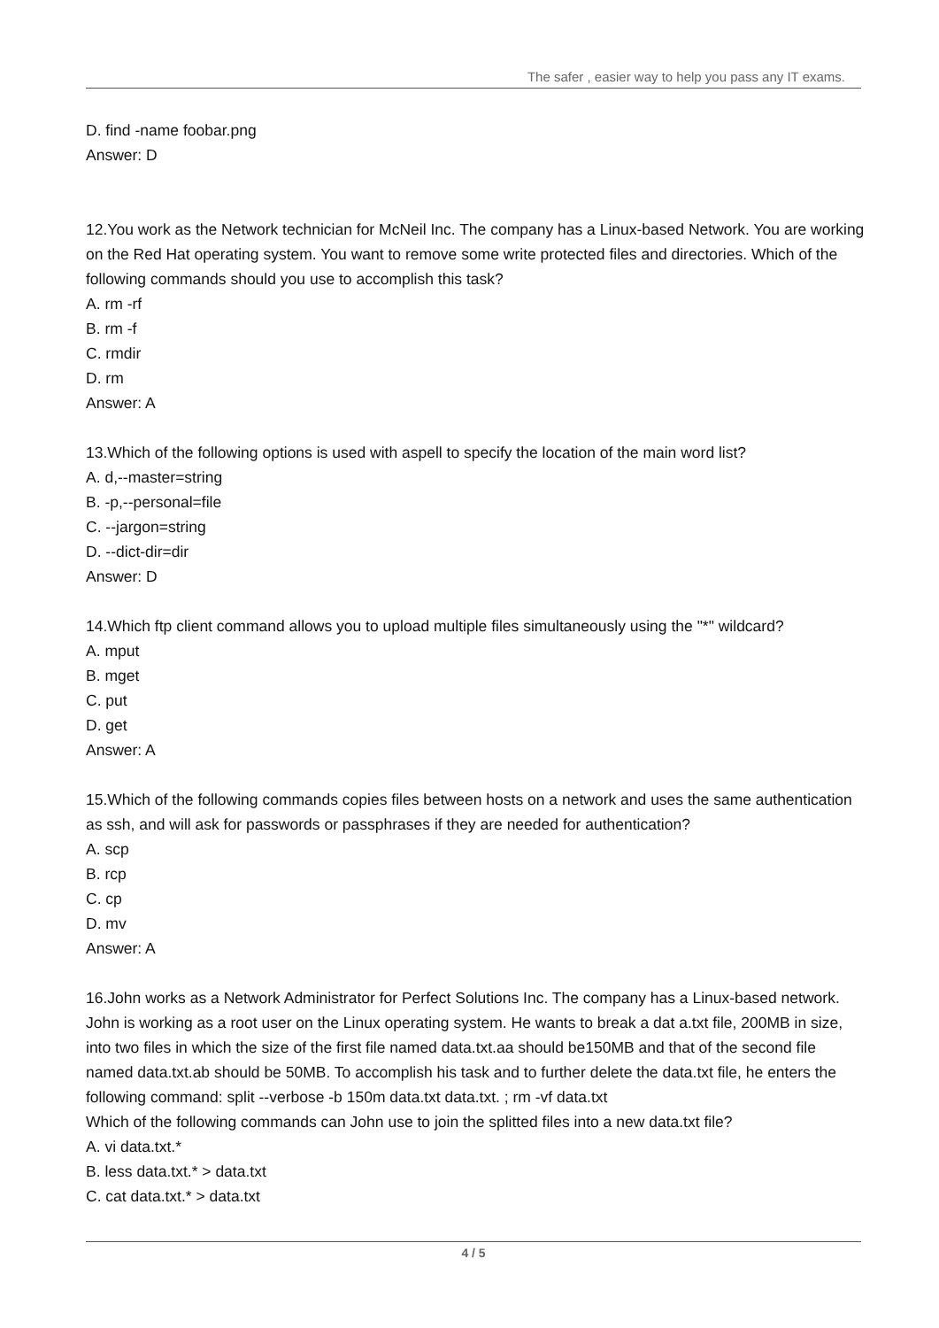The safer , easier way to help you pass any IT exams.
D. find -name foobar.png
Answer: D
12.You work as the Network technician for McNeil Inc. The company has a Linux-based Network. You are working on the Red Hat operating system. You want to remove some write protected files and directories. Which of the following commands should you use to accomplish this task?
A. rm -rf
B. rm -f
C. rmdir
D. rm
Answer: A
13.Which of the following options is used with aspell to specify the location of the main word list?
A. d,--master=string
B. -p,--personal=file
C. --jargon=string
D. --dict-dir=dir
Answer: D
14.Which ftp client command allows you to upload multiple files simultaneously using the "*" wildcard?
A. mput
B. mget
C. put
D. get
Answer: A
15.Which of the following commands copies files between hosts on a network and uses the same authentication as ssh, and will ask for passwords or passphrases if they are needed for authentication?
A. scp
B. rcp
C. cp
D. mv
Answer: A
16.John works as a Network Administrator for Perfect Solutions Inc. The company has a Linux-based network. John is working as a root user on the Linux operating system. He wants to break a dat a.txt file, 200MB in size, into two files in which the size of the first file named data.txt.aa should be150MB and that of the second file named data.txt.ab should be 50MB. To accomplish his task and to further delete the data.txt file, he enters the following command: split --verbose -b 150m data.txt data.txt. ; rm -vf data.txt
Which of the following commands can John use to join the splitted files into a new data.txt file?
A. vi data.txt.*
B. less data.txt.* > data.txt
C. cat data.txt.* > data.txt
4 / 5